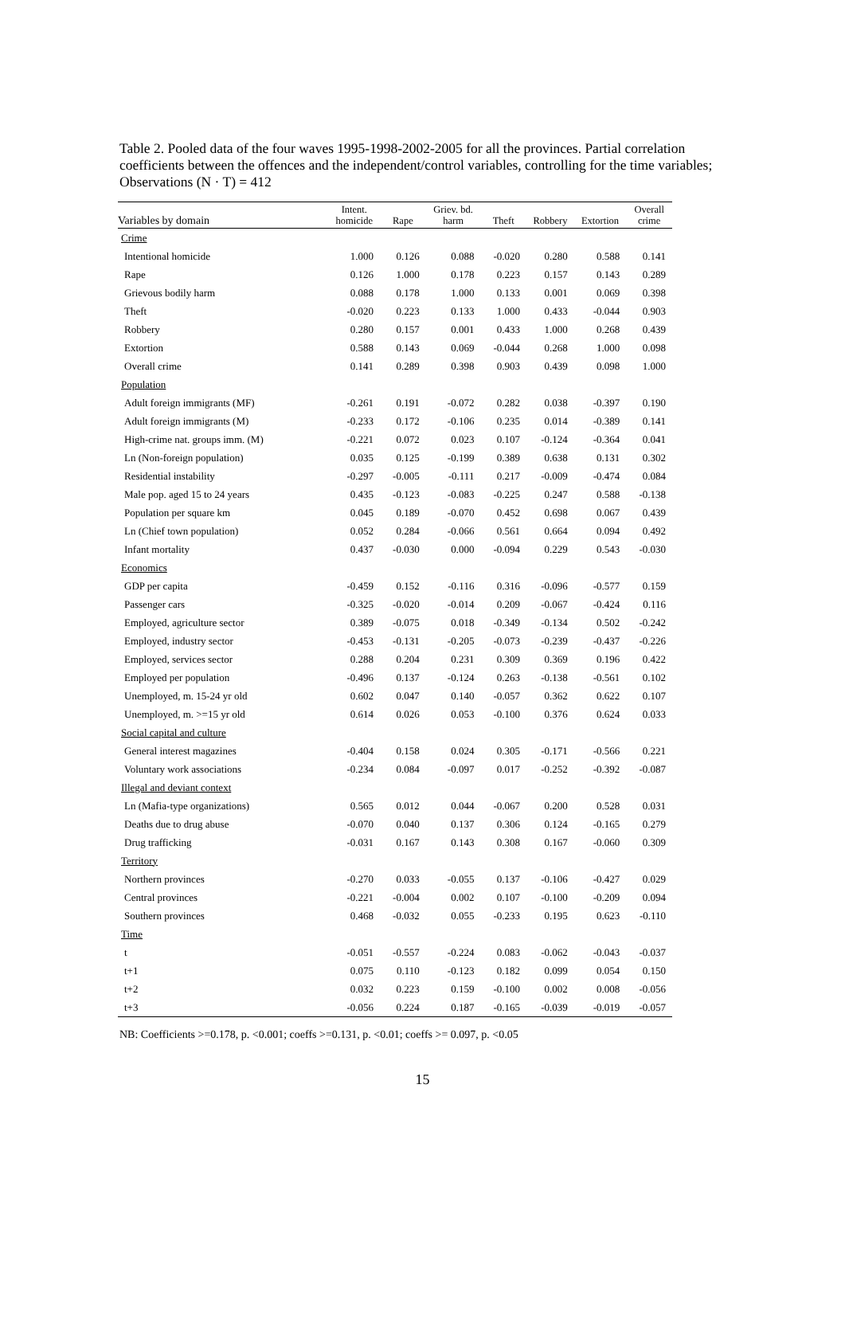Table 2. Pooled data of the four waves 1995-1998-2002-2005 for all the provinces. Partial correlation coefficients between the offences and the independent/control variables, controlling for the time variables; Observations (N · T) = 412
| Variables by domain | Intent. homicide | Rape | Griev. bd. harm | Theft | Robbery | Extortion | Overall crime |
| --- | --- | --- | --- | --- | --- | --- | --- |
| Crime | | | | | | | |
| Intentional homicide | 1.000 | 0.126 | 0.088 | -0.020 | 0.280 | 0.588 | 0.141 |
| Rape | 0.126 | 1.000 | 0.178 | 0.223 | 0.157 | 0.143 | 0.289 |
| Grievous bodily harm | 0.088 | 0.178 | 1.000 | 0.133 | 0.001 | 0.069 | 0.398 |
| Theft | -0.020 | 0.223 | 0.133 | 1.000 | 0.433 | -0.044 | 0.903 |
| Robbery | 0.280 | 0.157 | 0.001 | 0.433 | 1.000 | 0.268 | 0.439 |
| Extortion | 0.588 | 0.143 | 0.069 | -0.044 | 0.268 | 1.000 | 0.098 |
| Overall crime | 0.141 | 0.289 | 0.398 | 0.903 | 0.439 | 0.098 | 1.000 |
| Population | | | | | | | |
| Adult foreign immigrants (MF) | -0.261 | 0.191 | -0.072 | 0.282 | 0.038 | -0.397 | 0.190 |
| Adult foreign immigrants (M) | -0.233 | 0.172 | -0.106 | 0.235 | 0.014 | -0.389 | 0.141 |
| High-crime nat. groups imm. (M) | -0.221 | 0.072 | 0.023 | 0.107 | -0.124 | -0.364 | 0.041 |
| Ln (Non-foreign population) | 0.035 | 0.125 | -0.199 | 0.389 | 0.638 | 0.131 | 0.302 |
| Residential instability | -0.297 | -0.005 | -0.111 | 0.217 | -0.009 | -0.474 | 0.084 |
| Male pop. aged 15 to 24 years | 0.435 | -0.123 | -0.083 | -0.225 | 0.247 | 0.588 | -0.138 |
| Population per square km | 0.045 | 0.189 | -0.070 | 0.452 | 0.698 | 0.067 | 0.439 |
| Ln (Chief town population) | 0.052 | 0.284 | -0.066 | 0.561 | 0.664 | 0.094 | 0.492 |
| Infant mortality | 0.437 | -0.030 | 0.000 | -0.094 | 0.229 | 0.543 | -0.030 |
| Economics | | | | | | | |
| GDP per capita | -0.459 | 0.152 | -0.116 | 0.316 | -0.096 | -0.577 | 0.159 |
| Passenger cars | -0.325 | -0.020 | -0.014 | 0.209 | -0.067 | -0.424 | 0.116 |
| Employed, agriculture sector | 0.389 | -0.075 | 0.018 | -0.349 | -0.134 | 0.502 | -0.242 |
| Employed, industry sector | -0.453 | -0.131 | -0.205 | -0.073 | -0.239 | -0.437 | -0.226 |
| Employed, services sector | 0.288 | 0.204 | 0.231 | 0.309 | 0.369 | 0.196 | 0.422 |
| Employed per population | -0.496 | 0.137 | -0.124 | 0.263 | -0.138 | -0.561 | 0.102 |
| Unemployed, m. 15-24 yr old | 0.602 | 0.047 | 0.140 | -0.057 | 0.362 | 0.622 | 0.107 |
| Unemployed, m. >=15 yr old | 0.614 | 0.026 | 0.053 | -0.100 | 0.376 | 0.624 | 0.033 |
| Social capital and culture | | | | | | | |
| General interest magazines | -0.404 | 0.158 | 0.024 | 0.305 | -0.171 | -0.566 | 0.221 |
| Voluntary work associations | -0.234 | 0.084 | -0.097 | 0.017 | -0.252 | -0.392 | -0.087 |
| Illegal and deviant context | | | | | | | |
| Ln (Mafia-type organizations) | 0.565 | 0.012 | 0.044 | -0.067 | 0.200 | 0.528 | 0.031 |
| Deaths due to drug abuse | -0.070 | 0.040 | 0.137 | 0.306 | 0.124 | -0.165 | 0.279 |
| Drug trafficking | -0.031 | 0.167 | 0.143 | 0.308 | 0.167 | -0.060 | 0.309 |
| Territory | | | | | | | |
| Northern provinces | -0.270 | 0.033 | -0.055 | 0.137 | -0.106 | -0.427 | 0.029 |
| Central provinces | -0.221 | -0.004 | 0.002 | 0.107 | -0.100 | -0.209 | 0.094 |
| Southern provinces | 0.468 | -0.032 | 0.055 | -0.233 | 0.195 | 0.623 | -0.110 |
| Time | | | | | | | |
| t | -0.051 | -0.557 | -0.224 | 0.083 | -0.062 | -0.043 | -0.037 |
| t+1 | 0.075 | 0.110 | -0.123 | 0.182 | 0.099 | 0.054 | 0.150 |
| t+2 | 0.032 | 0.223 | 0.159 | -0.100 | 0.002 | 0.008 | -0.056 |
| t+3 | -0.056 | 0.224 | 0.187 | -0.165 | -0.039 | -0.019 | -0.057 |
NB: Coefficients >=0.178, p. <0.001; coeffs >=0.131, p. <0.01; coeffs >= 0.097, p. <0.05
15